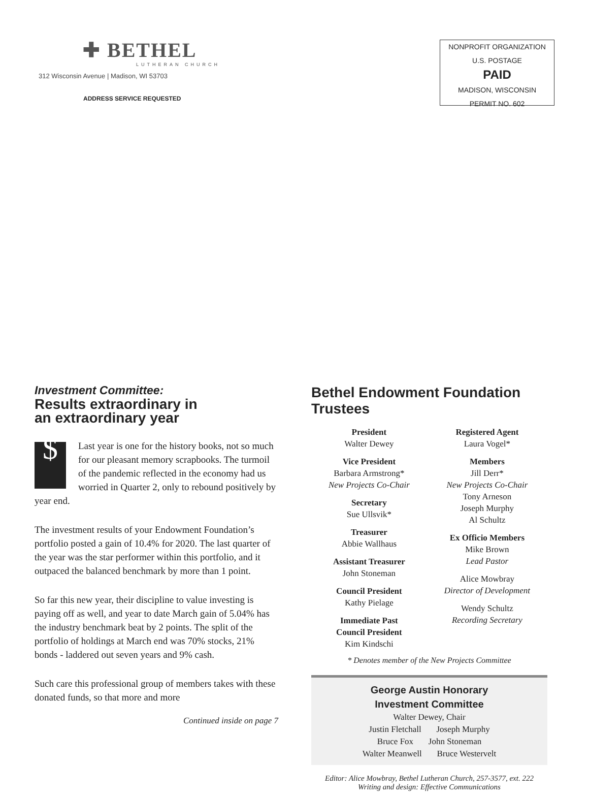✚ BETHEL
LUTHERAN CHURCH
312 Wisconsin Avenue | Madison, WI 53703
ADDRESS SERVICE REQUESTED
NONPROFIT ORGANIZATION
U.S. POSTAGE
PAID
MADISON, WISCONSIN
PERMIT NO. 602
Investment Committee:
Results extraordinary in
an extraordinary year
$ Last year is one for the history books, not so much for our pleasant memory scrapbooks. The turmoil of the pandemic reflected in the economy had us worried in Quarter 2, only to rebound positively by year end.
The investment results of your Endowment Foundation’s portfolio posted a gain of 10.4% for 2020. The last quarter of the year was the star performer within this portfolio, and it outpaced the balanced benchmark by more than 1 point.
So far this new year, their discipline to value investing is paying off as well, and year to date March gain of 5.04% has the industry benchmark beat by 2 points. The split of the portfolio of holdings at March end was 70% stocks, 21% bonds - laddered out seven years and 9% cash.
Such care this professional group of members takes with these donated funds, so that more and more
Continued inside on page 7
Bethel Endowment Foundation Trustees
President
Walter Dewey
Vice President
Barbara Armstrong*
New Projects Co-Chair
Secretary
Sue Ullsvik*
Treasurer
Abbie Wallhaus
Assistant Treasurer
John Stoneman
Council President
Kathy Pielage
Immediate Past
Council President
Kim Kindschi
Registered Agent
Laura Vogel*
Members
Jill Derr*
New Projects Co-Chair
Tony Arneson
Joseph Murphy
Al Schultz
Ex Officio Members
Mike Brown
Lead Pastor
Alice Mowbray
Director of Development
Wendy Schultz
Recording Secretary
* Denotes member of the New Projects Committee
George Austin Honorary
Investment Committee
Walter Dewey, Chair
Justin Fletchall Joseph Murphy
Bruce Fox John Stoneman
Walter Meanwell Bruce Westervelt
Editor: Alice Mowbray, Bethel Lutheran Church, 257-3577, ext. 222
Writing and design: Effective Communications